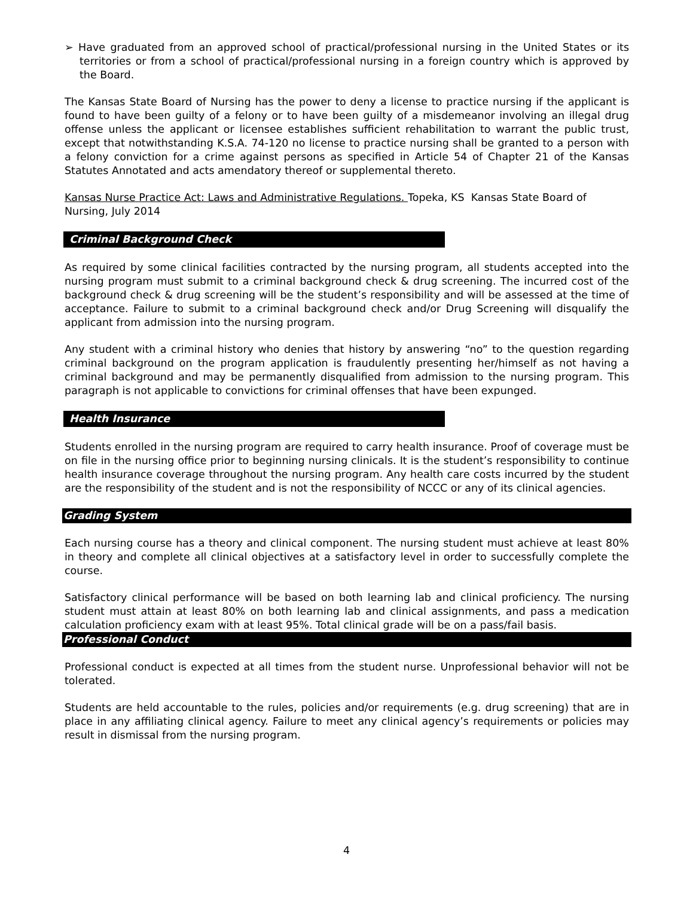➢ Have graduated from an approved school of practical/professional nursing in the United States or its territories or from a school of practical/professional nursing in a foreign country which is approved by the Board.
The Kansas State Board of Nursing has the power to deny a license to practice nursing if the applicant is found to have been guilty of a felony or to have been guilty of a misdemeanor involving an illegal drug offense unless the applicant or licensee establishes sufficient rehabilitation to warrant the public trust, except that notwithstanding K.S.A. 74-120 no license to practice nursing shall be granted to a person with a felony conviction for a crime against persons as specified in Article 54 of Chapter 21 of the Kansas Statutes Annotated and acts amendatory thereof or supplemental thereto.
Kansas Nurse Practice Act: Laws and Administrative Regulations. Topeka, KS Kansas State Board of Nursing, July 2014
Criminal Background Check
As required by some clinical facilities contracted by the nursing program, all students accepted into the nursing program must submit to a criminal background check & drug screening. The incurred cost of the background check & drug screening will be the student’s responsibility and will be assessed at the time of acceptance. Failure to submit to a criminal background check and/or Drug Screening will disqualify the applicant from admission into the nursing program.
Any student with a criminal history who denies that history by answering “no” to the question regarding criminal background on the program application is fraudulently presenting her/himself as not having a criminal background and may be permanently disqualified from admission to the nursing program. This paragraph is not applicable to convictions for criminal offenses that have been expunged.
Health Insurance
Students enrolled in the nursing program are required to carry health insurance. Proof of coverage must be on file in the nursing office prior to beginning nursing clinicals. It is the student’s responsibility to continue health insurance coverage throughout the nursing program. Any health care costs incurred by the student are the responsibility of the student and is not the responsibility of NCCC or any of its clinical agencies.
Grading System
Each nursing course has a theory and clinical component. The nursing student must achieve at least 80% in theory and complete all clinical objectives at a satisfactory level in order to successfully complete the course.
Satisfactory clinical performance will be based on both learning lab and clinical proficiency. The nursing student must attain at least 80% on both learning lab and clinical assignments, and pass a medication calculation proficiency exam with at least 95%. Total clinical grade will be on a pass/fail basis.
Professional Conduct
Professional conduct is expected at all times from the student nurse. Unprofessional behavior will not be tolerated.
Students are held accountable to the rules, policies and/or requirements (e.g. drug screening) that are in place in any affiliating clinical agency. Failure to meet any clinical agency’s requirements or policies may result in dismissal from the nursing program.
4